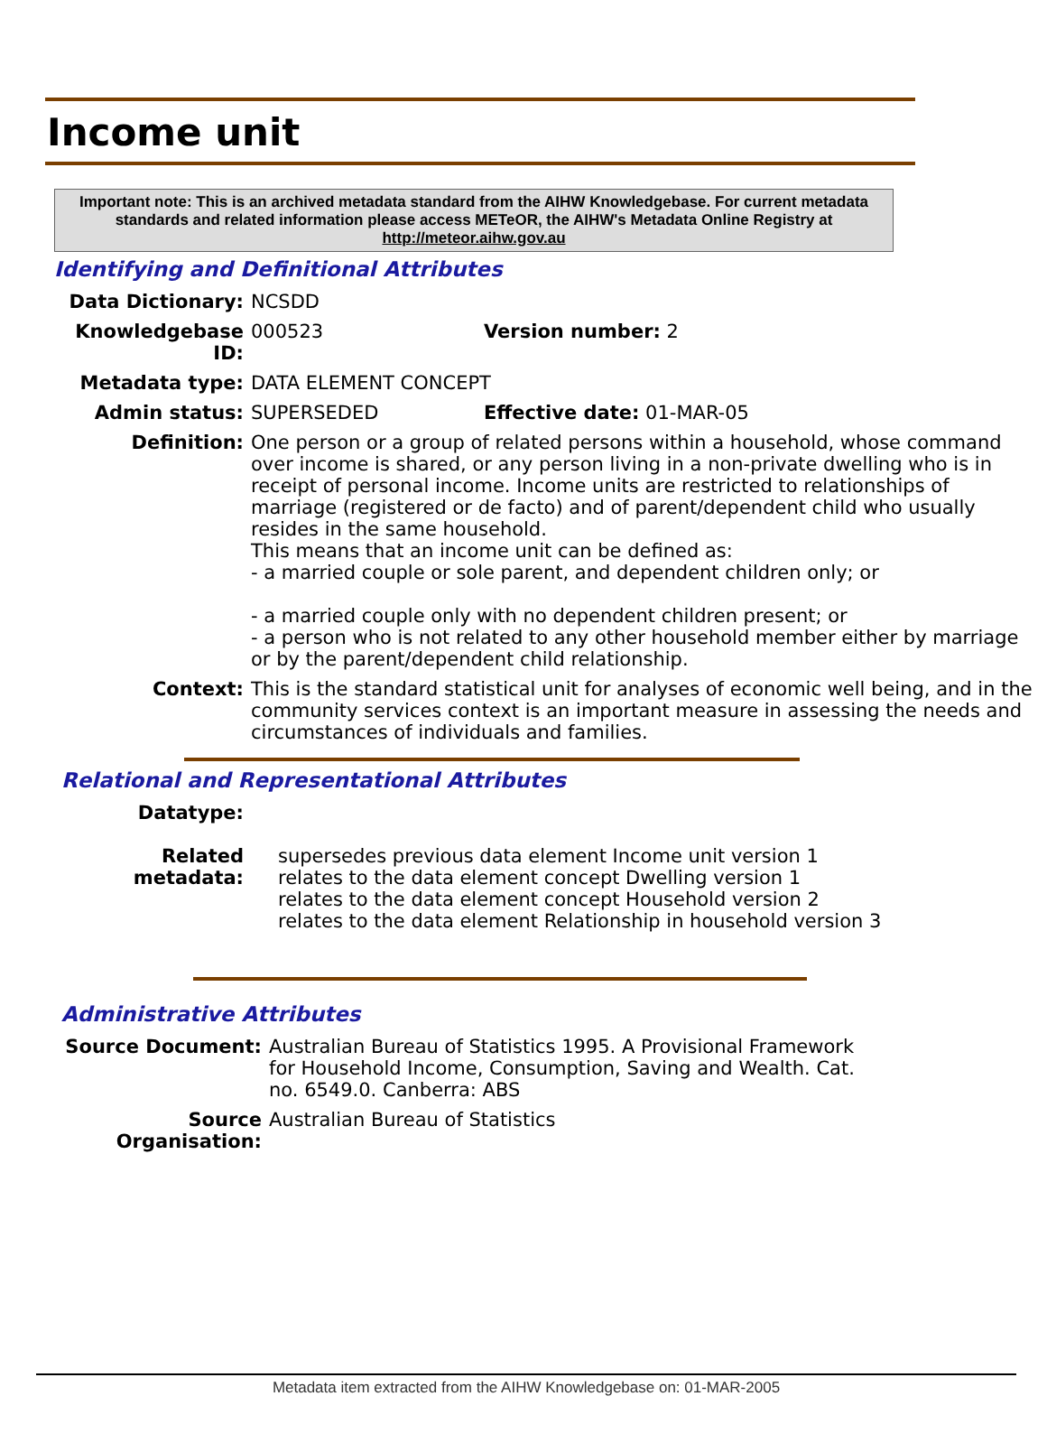Income unit
Important note: This is an archived metadata standard from the AIHW Knowledgebase. For current metadata standards and related information please access METeOR, the AIHW's Metadata Online Registry at http://meteor.aihw.gov.au
Identifying and Definitional Attributes
| Data Dictionary: | NCSDD | |
| Knowledgebase ID: | 000523 | Version number: 2 |
| Metadata type: | DATA ELEMENT CONCEPT | |
| Admin status: | SUPERSEDED | Effective date: 01-MAR-05 |
| Definition: | One person or a group of related persons within a household, whose command over income is shared, or any person living in a non-private dwelling who is in receipt of personal income. Income units are restricted to relationships of marriage (registered or de facto) and of parent/dependent child who usually resides in the same household. This means that an income unit can be defined as: - a married couple or sole parent, and dependent children only; or - a married couple only with no dependent children present; or - a person who is not related to any other household member either by marriage or by the parent/dependent child relationship. | |
| Context: | This is the standard statistical unit for analyses of economic well being, and in the community services context is an important measure in assessing the needs and circumstances of individuals and families. | |
Relational and Representational Attributes
| Datatype: | |
| Related metadata: | supersedes previous data element Income unit version 1 relates to the data element concept Dwelling version 1 relates to the data element concept Household version 2 relates to the data element Relationship in household version 3 |
Administrative Attributes
| Source Document: | Australian Bureau of Statistics 1995. A Provisional Framework for Household Income, Consumption, Saving and Wealth. Cat. no. 6549.0. Canberra: ABS |
| Source Organisation: | Australian Bureau of Statistics |
Metadata item extracted from the AIHW Knowledgebase on: 01-MAR-2005